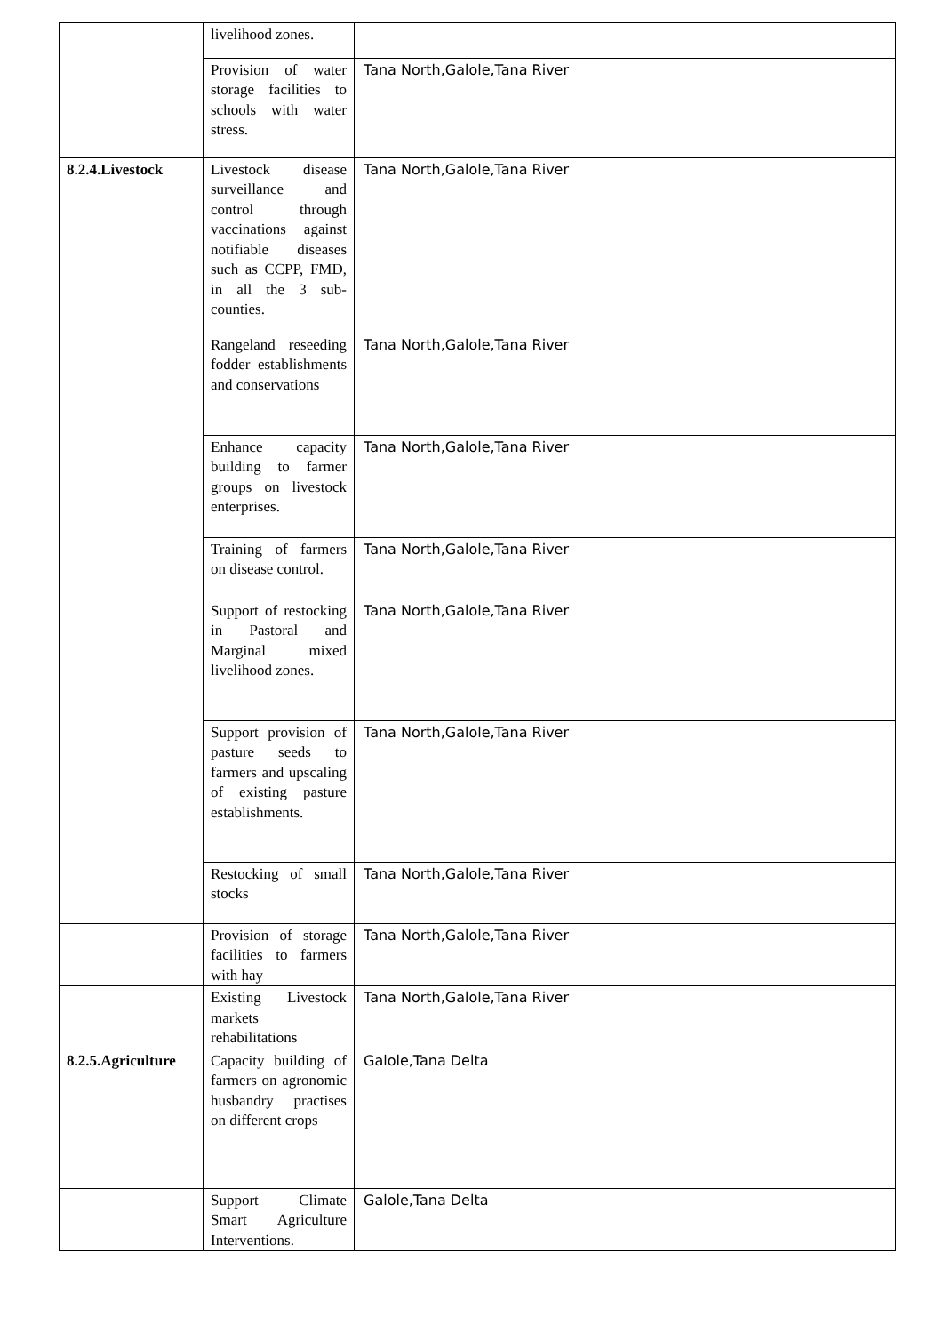| | livelihood zones. | |
| | Provision of water storage facilities to schools with water stress. | Tana North,Galole,Tana River |
| 8.2.4.Livestock | Livestock disease surveillance and control through vaccinations against notifiable diseases such as CCPP, FMD, in all the 3 sub-counties. | Tana North,Galole,Tana River |
| | Rangeland reseeding fodder establishments and conservations | Tana North,Galole,Tana River |
| | Enhance capacity building to farmer groups on livestock enterprises. | Tana North,Galole,Tana River |
| | Training of farmers on disease control. | Tana North,Galole,Tana River |
| | Support of restocking in Pastoral and Marginal mixed livelihood zones. | Tana North,Galole,Tana River |
| | Support provision of pasture seeds to farmers and upscaling of existing pasture establishments. | Tana North,Galole,Tana River |
| | Restocking of small stocks | Tana North,Galole,Tana River |
| | Provision of storage facilities to farmers with hay | Tana North,Galole,Tana River |
| | Existing Livestock markets rehabilitations | Tana North,Galole,Tana River |
| 8.2.5.Agriculture | Capacity building of farmers on agronomic husbandry practises on different crops | Galole,Tana Delta |
| | Support Climate Smart Agriculture Interventions. | Galole,Tana Delta |